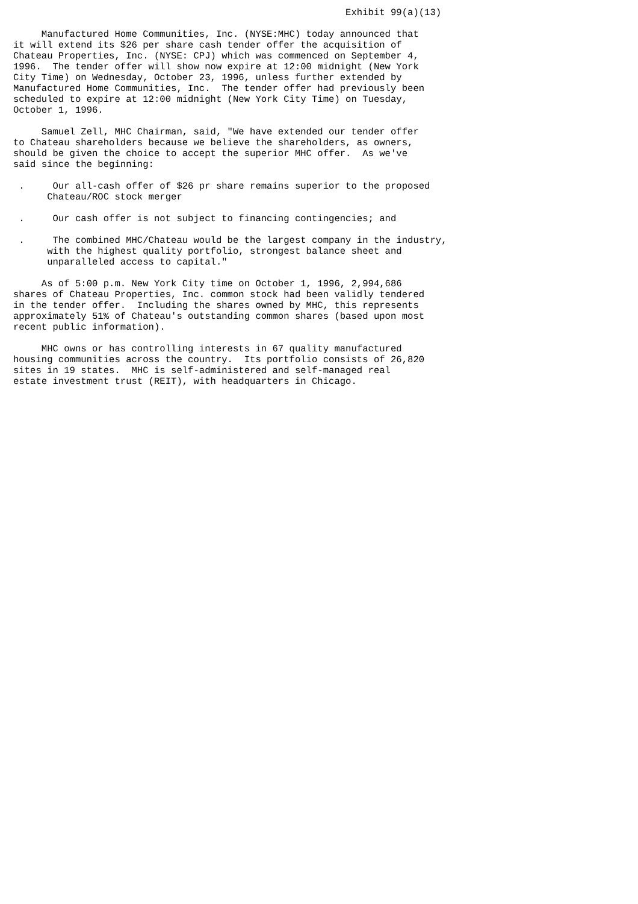Exhibit 99(a)(13)

     Manufactured Home Communities, Inc. (NYSE:MHC) today announced that
it will extend its $26 per share cash tender offer the acquisition of
Chateau Properties, Inc. (NYSE: CPJ) which was commenced on September 4,
1996.  The tender offer will show now expire at 12:00 midnight (New York
City Time) on Wednesday, October 23, 1996, unless further extended by
Manufactured Home Communities, Inc.  The tender offer had previously been
scheduled to expire at 12:00 midnight (New York City Time) on Tuesday,
October 1, 1996.

     Samuel Zell, MHC Chairman, said, "We have extended our tender offer
to Chateau shareholders because we believe the shareholders, as owners,
should be given the choice to accept the superior MHC offer.  As we've
said since the beginning:

 .     Our all-cash offer of $26 pr share remains superior to the proposed
      Chateau/ROC stock merger

 .     Our cash offer is not subject to financing contingencies; and

 .     The combined MHC/Chateau would be the largest company in the industry,
      with the highest quality portfolio, strongest balance sheet and
      unparalleled access to capital."

     As of 5:00 p.m. New York City time on October 1, 1996, 2,994,686
shares of Chateau Properties, Inc. common stock had been validly tendered
in the tender offer.  Including the shares owned by MHC, this represents
approximately 51% of Chateau's outstanding common shares (based upon most
recent public information).

     MHC owns or has controlling interests in 67 quality manufactured
housing communities across the country.  Its portfolio consists of 26,820
sites in 19 states.  MHC is self-administered and self-managed real
estate investment trust (REIT), with headquarters in Chicago.